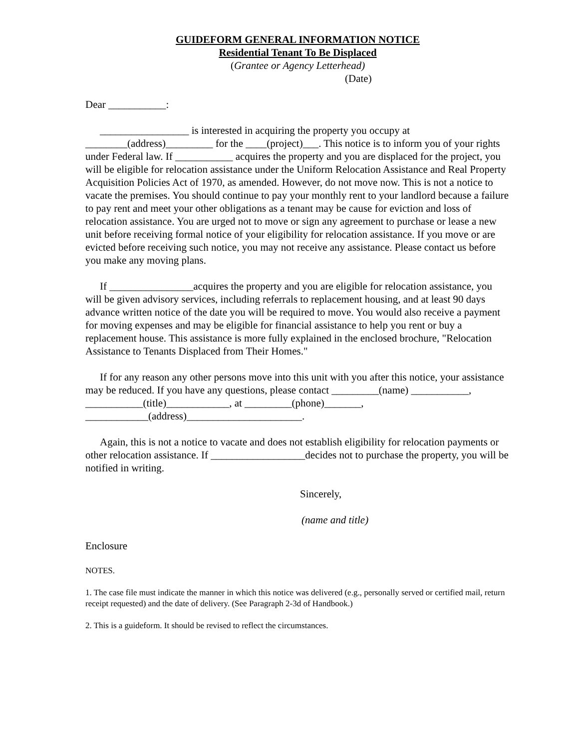GUIDEFORM GENERAL INFORMATION NOTICE
Residential Tenant To Be Displaced
(Grantee or Agency Letterhead)
(Date)
Dear ___________:
_________________ is interested in acquiring the property you occupy at ________(address)_________ for the ____(project)___. This notice is to inform you of your rights under Federal law. If ___________ acquires the property and you are displaced for the project, you will be eligible for relocation assistance under the Uniform Relocation Assistance and Real Property Acquisition Policies Act of 1970, as amended. However, do not move now. This is not a notice to vacate the premises. You should continue to pay your monthly rent to your landlord because a failure to pay rent and meet your other obligations as a tenant may be cause for eviction and loss of relocation assistance. You are urged not to move or sign any agreement to purchase or lease a new unit before receiving formal notice of your eligibility for relocation assistance. If you move or are evicted before receiving such notice, you may not receive any assistance. Please contact us before you make any moving plans.
If ________________acquires the property and you are eligible for relocation assistance, you will be given advisory services, including referrals to replacement housing, and at least 90 days advance written notice of the date you will be required to move. You would also receive a payment for moving expenses and may be eligible for financial assistance to help you rent or buy a replacement house. This assistance is more fully explained in the enclosed brochure, "Relocation Assistance to Tenants Displaced from Their Homes."
If for any reason any other persons move into this unit with you after this notice, your assistance may be reduced. If you have any questions, please contact _________(name) ___________, ___________(title)____________, at _________(phone)_______, ____________(address)______________________.
Again, this is not a notice to vacate and does not establish eligibility for relocation payments or other relocation assistance. If __________________decides not to purchase the property, you will be notified in writing.
Sincerely,
(name and title)
Enclosure
NOTES.
1. The case file must indicate the manner in which this notice was delivered (e.g., personally served or certified mail, return receipt requested) and the date of delivery. (See Paragraph 2-3d of Handbook.)
2. This is a guideform. It should be revised to reflect the circumstances.